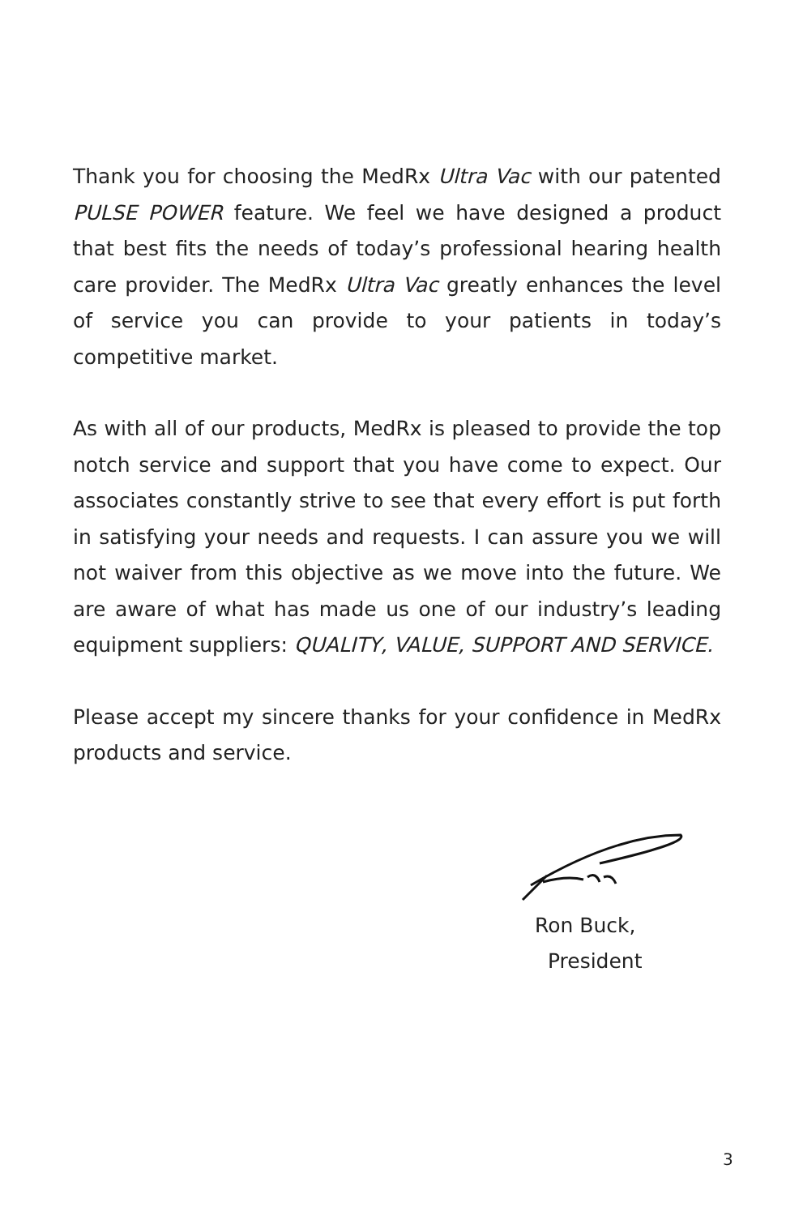Thank you for choosing the MedRx Ultra Vac with our patented PULSE POWER feature. We feel we have designed a product that best fits the needs of today’s professional hearing health care provider. The MedRx Ultra Vac greatly enhances the level of service you can provide to your patients in today’s competitive market.
As with all of our products, MedRx is pleased to provide the top notch service and support that you have come to expect. Our associates constantly strive to see that every effort is put forth in satisfying your needs and requests. I can assure you we will not waiver from this objective as we move into the future. We are aware of what has made us one of our industry’s leading equipment suppliers: QUALITY, VALUE, SUPPORT AND SERVICE.
Please accept my sincere thanks for your confidence in MedRx products and service.
Ron Buck,
President
3